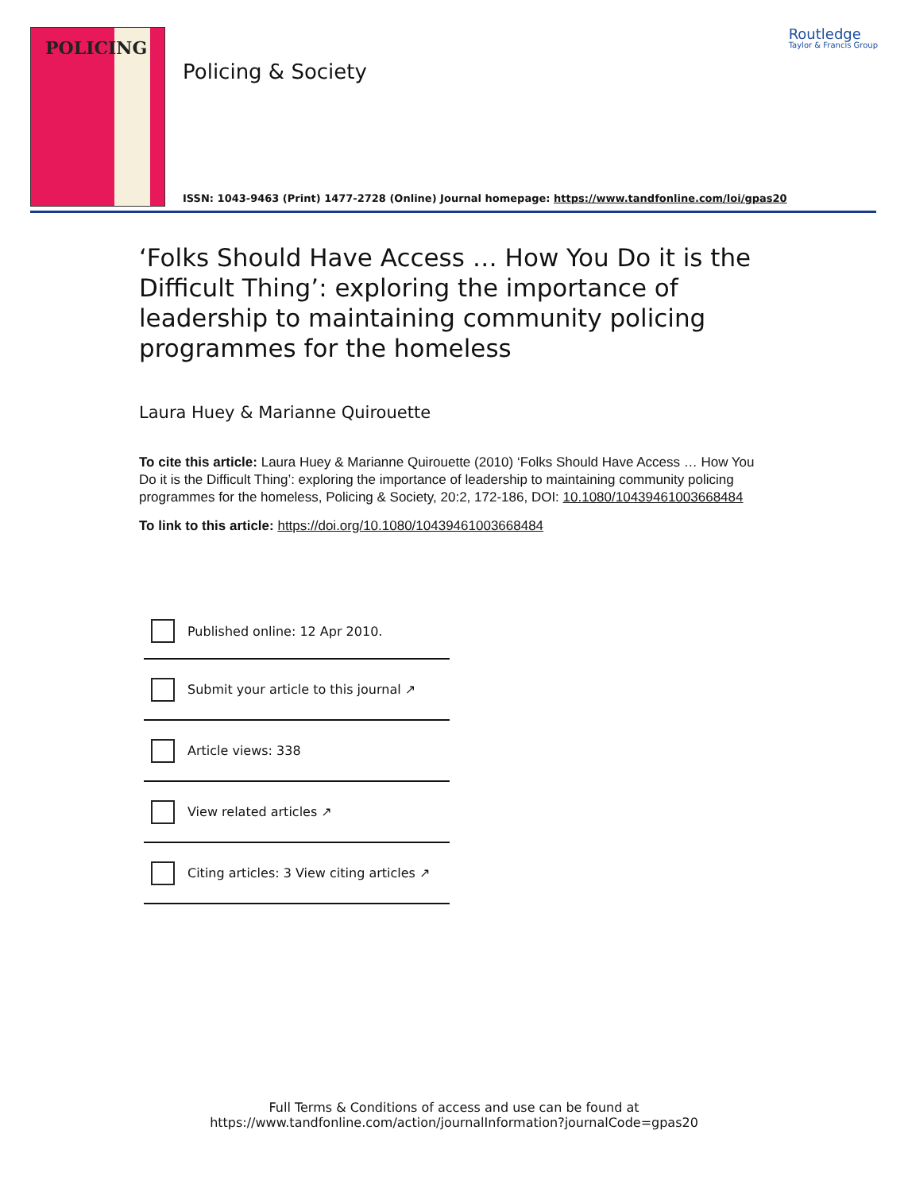POLICING
Policing & Society
Routledge
Taylor & Francis Group
ISSN: 1043-9463 (Print) 1477-2728 (Online) Journal homepage: https://www.tandfonline.com/loi/gpas20
‘Folks Should Have Access … How You Do it is the Difficult Thing’: exploring the importance of leadership to maintaining community policing programmes for the homeless
Laura Huey & Marianne Quirouette
To cite this article: Laura Huey & Marianne Quirouette (2010) ‘Folks Should Have Access … How You Do it is the Difficult Thing’: exploring the importance of leadership to maintaining community policing programmes for the homeless, Policing & Society, 20:2, 172-186, DOI: 10.1080/10439461003668484
To link to this article: https://doi.org/10.1080/10439461003668484
Published online: 12 Apr 2010.
Submit your article to this journal ↗
Article views: 338
View related articles ↗
Citing articles: 3 View citing articles ↗
Full Terms & Conditions of access and use can be found at
https://www.tandfonline.com/action/journalInformation?journalCode=gpas20